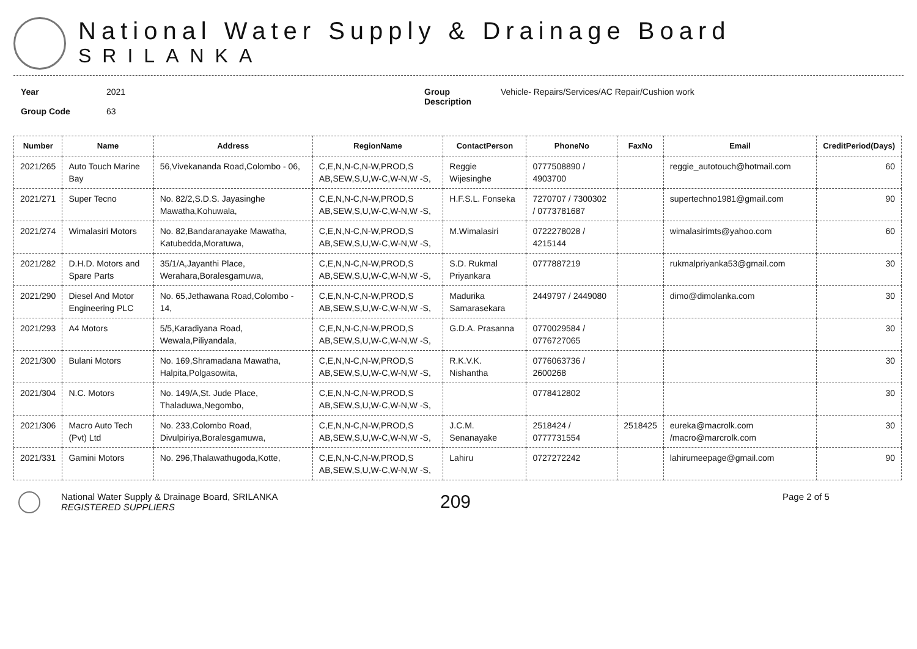National Water Supply & Drainage Board
SRILANKA
Year
Group Code
2021
63
Group
Description
Vehicle- Repairs/Services/AC Repair/Cushion work
| Number | Name | Address | RegionName | ContactPerson | PhoneNo | FaxNo | Email | CreditPeriod(Days) |
| --- | --- | --- | --- | --- | --- | --- | --- | --- |
| 2021/265 | Auto Touch Marine Bay | 56,Vivekananda Road,Colombo - 06, | C,E,N,N-C,N-W,PROD,S AB,SEW,S,U,W-C,W-N,W -S, | Reggie Wijesinghe | 0777508890 / 4903700 | | reggie_autotouch@hotmail.com | 60 |
| 2021/271 | Super Tecno | No. 82/2,S.D.S. Jayasinghe Mawatha,Kohuwala, | C,E,N,N-C,N-W,PROD,S AB,SEW,S,U,W-C,W-N,W -S, | H.F.S.L. Fonseka | 7270707 / 7300302 / 0773781687 | | supertechno1981@gmail.com | 90 |
| 2021/274 | Wimalasiri Motors | No. 82,Bandaranayake Mawatha, Katubedda,Moratuwa, | C,E,N,N-C,N-W,PROD,S AB,SEW,S,U,W-C,W-N,W -S, | M.Wimalasiri | 0722278028 / 4215144 | | wimalasirimts@yahoo.com | 60 |
| 2021/282 | D.H.D. Motors and Spare Parts | 35/1/A,Jayanthi Place, Werahara,Boralesgamuwa, | C,E,N,N-C,N-W,PROD,S AB,SEW,S,U,W-C,W-N,W -S, | S.D. Rukmal Priyankara | 0777887219 | | rukmalpriyanka53@gmail.com | 30 |
| 2021/290 | Diesel And Motor Engineering PLC | No. 65,Jethawana Road,Colombo - 14, | C,E,N,N-C,N-W,PROD,S AB,SEW,S,U,W-C,W-N,W -S, | Madurika Samarasekara | 2449797 / 2449080 | | dimo@dimolanka.com | 30 |
| 2021/293 | A4 Motors | 5/5,Karadiyana Road, Wewala,Piliyandala, | C,E,N,N-C,N-W,PROD,S AB,SEW,S,U,W-C,W-N,W -S, | G.D.A. Prasanna | 0770029584 / 0776727065 | | | 30 |
| 2021/300 | Bulani Motors | No. 169,Shramadana Mawatha, Halpita,Polgasowita, | C,E,N,N-C,N-W,PROD,S AB,SEW,S,U,W-C,W-N,W -S, | R.K.V.K. Nishantha | 0776063736 / 2600268 | | | 30 |
| 2021/304 | N.C. Motors | No. 149/A,St. Jude Place, Thaladuwa,Negombo, | C,E,N,N-C,N-W,PROD,S AB,SEW,S,U,W-C,W-N,W -S, | | 0778412802 | | | 30 |
| 2021/306 | Macro Auto Tech (Pvt) Ltd | No. 233,Colombo Road, Divulpiriya,Boralesgamuwa, | C,E,N,N-C,N-W,PROD,S AB,SEW,S,U,W-C,W-N,W -S, | J.C.M. Senanayake | 2518424 / 0777731554 | 2518425 | eureka@macrolk.com /macro@marcrolk.com | 30 |
| 2021/331 | Gamini Motors | No. 296,Thalawathugoda,Kotte, | C,E,N,N-C,N-W,PROD,S AB,SEW,S,U,W-C,W-N,W -S, | Lahiru | 0727272242 | | lahirumeepage@gmail.com | 90 |
National Water Supply & Drainage Board, SRILANKA
REGISTERED SUPPLIERS
209
Page 2 of 5